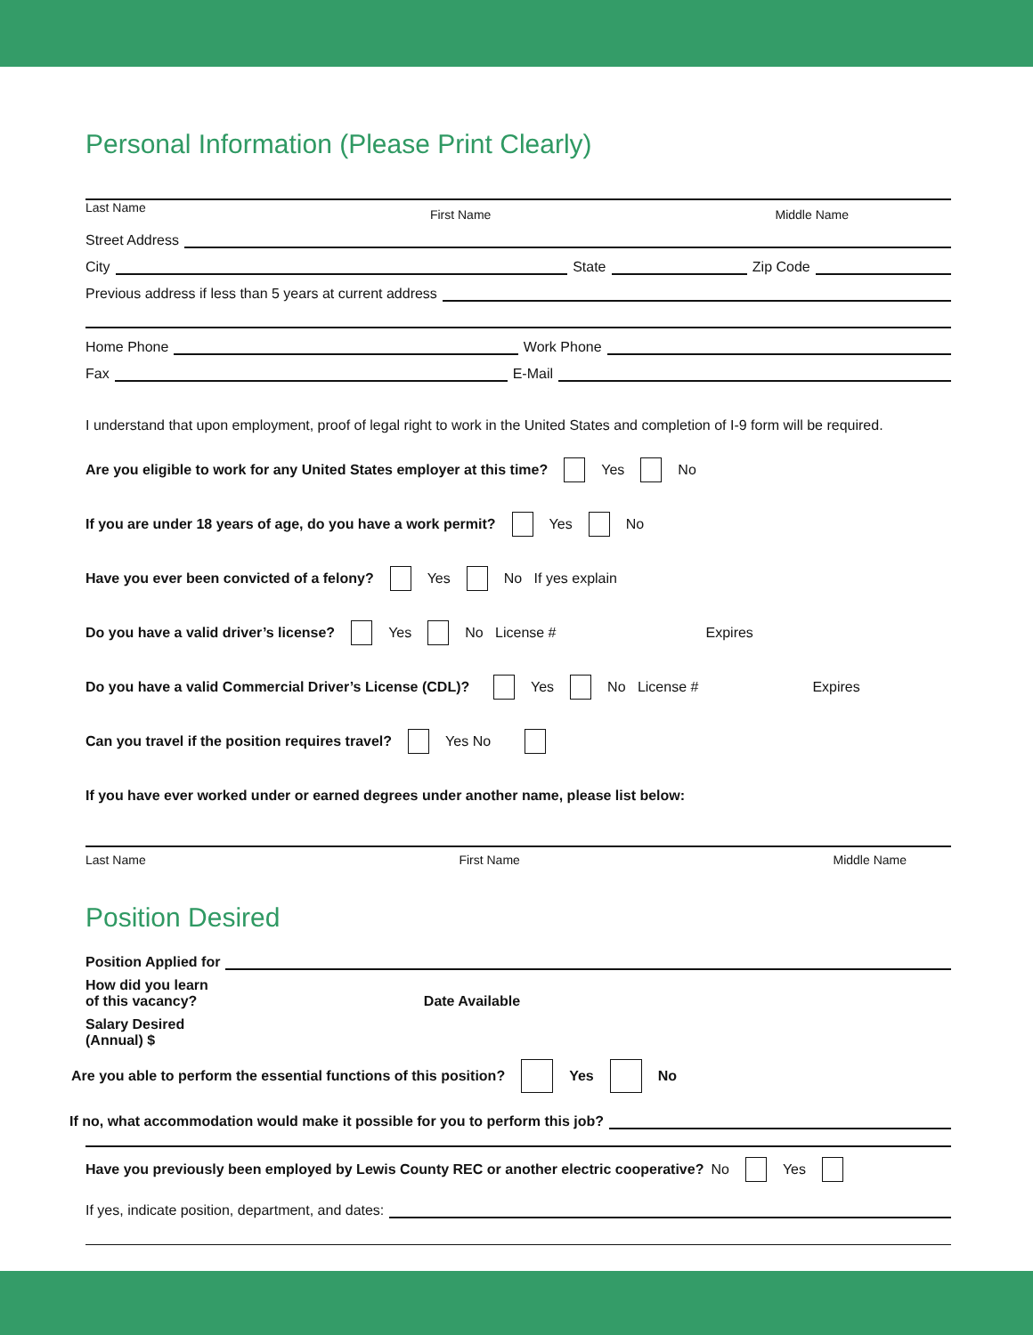Personal Information (Please Print Clearly)
Last Name First Name Middle Name
Street Address
City State Zip Code
Previous address if less than 5 years at current address
Home Phone Work Phone
Fax E-Mail
I understand that upon employment, proof of legal right to work in the United States and completion of I-9 form will be required.
Are you eligible to work for any United States employer at this time? Yes No
If you are under 18 years of age, do you have a work permit? Yes No
Have you ever been convicted of a felony? Yes No If yes explain
Do you have a valid driver’s license? Yes No License # Expires
Do you have a valid Commercial Driver’s License (CDL)? Yes No License # Expires
Can you travel if the position requires travel? Yes No
If you have ever worked under or earned degrees under another name, please list below:
Last Name First Name Middle Name
Position Desired
Position Applied for
How did you learn
of this vacancy? Date Available
Salary Desired
(Annual) $
Are you able to perform the essential functions of this position? Yes No
If no, what accommodation would make it possible for you to perform this job?
Have you previously been employed by Lewis County REC or another electric cooperative? No Yes
If yes, indicate position, department, and dates: